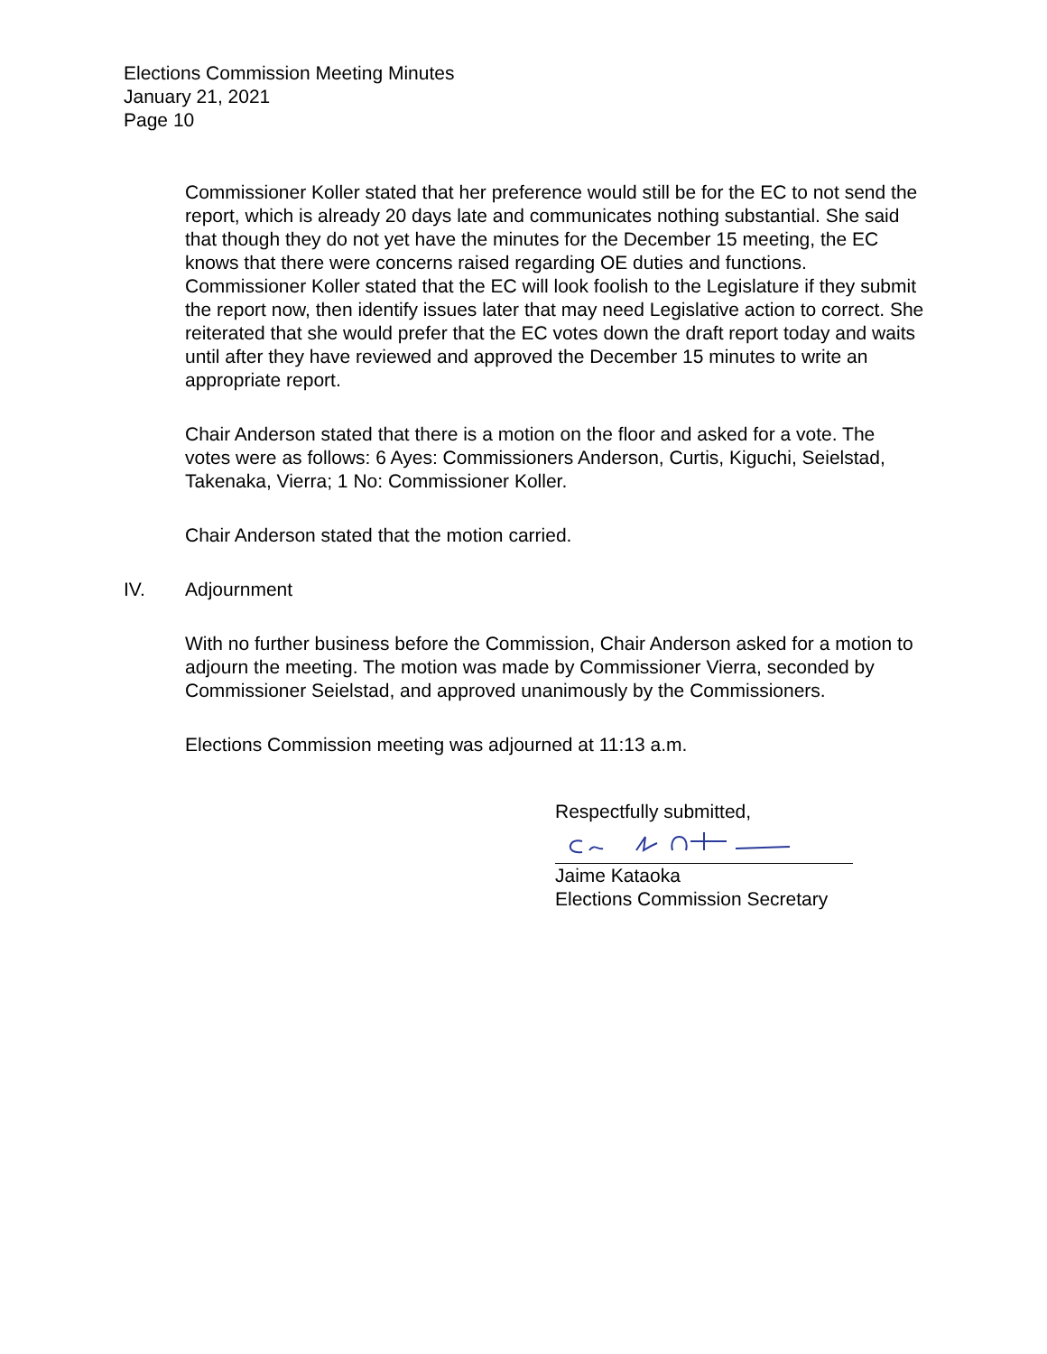Elections Commission Meeting Minutes
January 21, 2021
Page 10
Commissioner Koller stated that her preference would still be for the EC to not send the report, which is already 20 days late and communicates nothing substantial. She said that though they do not yet have the minutes for the December 15 meeting, the EC knows that there were concerns raised regarding OE duties and functions. Commissioner Koller stated that the EC will look foolish to the Legislature if they submit the report now, then identify issues later that may need Legislative action to correct. She reiterated that she would prefer that the EC votes down the draft report today and waits until after they have reviewed and approved the December 15 minutes to write an appropriate report.
Chair Anderson stated that there is a motion on the floor and asked for a vote. The votes were as follows: 6 Ayes: Commissioners Anderson, Curtis, Kiguchi, Seielstad, Takenaka, Vierra; 1 No: Commissioner Koller.
Chair Anderson stated that the motion carried.
IV. Adjournment
With no further business before the Commission, Chair Anderson asked for a motion to adjourn the meeting. The motion was made by Commissioner Vierra, seconded by Commissioner Seielstad, and approved unanimously by the Commissioners.
Elections Commission meeting was adjourned at 11:13 a.m.
Respectfully submitted,
Jaime Kataoka
Elections Commission Secretary